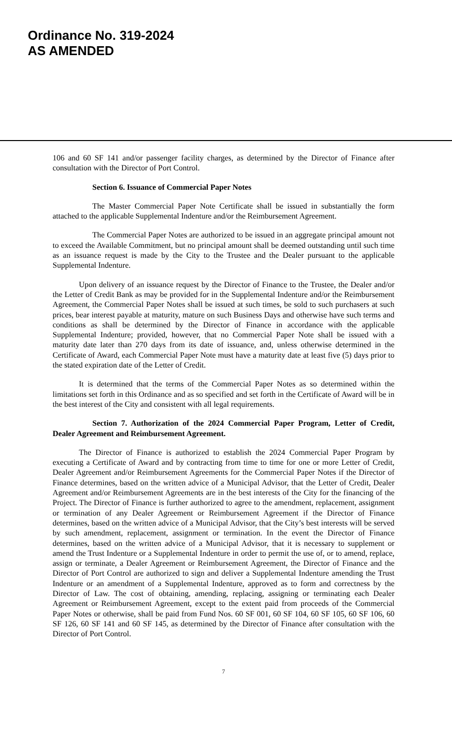Ordinance No. 319-2024
AS AMENDED
106 and 60 SF 141 and/or passenger facility charges, as determined by the Director of Finance after consultation with the Director of Port Control.
Section 6. Issuance of Commercial Paper Notes
The Master Commercial Paper Note Certificate shall be issued in substantially the form attached to the applicable Supplemental Indenture and/or the Reimbursement Agreement.
The Commercial Paper Notes are authorized to be issued in an aggregate principal amount not to exceed the Available Commitment, but no principal amount shall be deemed outstanding until such time as an issuance request is made by the City to the Trustee and the Dealer pursuant to the applicable Supplemental Indenture.
Upon delivery of an issuance request by the Director of Finance to the Trustee, the Dealer and/or the Letter of Credit Bank as may be provided for in the Supplemental Indenture and/or the Reimbursement Agreement, the Commercial Paper Notes shall be issued at such times, be sold to such purchasers at such prices, bear interest payable at maturity, mature on such Business Days and otherwise have such terms and conditions as shall be determined by the Director of Finance in accordance with the applicable Supplemental Indenture; provided, however, that no Commercial Paper Note shall be issued with a maturity date later than 270 days from its date of issuance, and, unless otherwise determined in the Certificate of Award, each Commercial Paper Note must have a maturity date at least five (5) days prior to the stated expiration date of the Letter of Credit.
It is determined that the terms of the Commercial Paper Notes as so determined within the limitations set forth in this Ordinance and as so specified and set forth in the Certificate of Award will be in the best interest of the City and consistent with all legal requirements.
Section 7. Authorization of the 2024 Commercial Paper Program, Letter of Credit, Dealer Agreement and Reimbursement Agreement.
The Director of Finance is authorized to establish the 2024 Commercial Paper Program by executing a Certificate of Award and by contracting from time to time for one or more Letter of Credit, Dealer Agreement and/or Reimbursement Agreements for the Commercial Paper Notes if the Director of Finance determines, based on the written advice of a Municipal Advisor, that the Letter of Credit, Dealer Agreement and/or Reimbursement Agreements are in the best interests of the City for the financing of the Project. The Director of Finance is further authorized to agree to the amendment, replacement, assignment or termination of any Dealer Agreement or Reimbursement Agreement if the Director of Finance determines, based on the written advice of a Municipal Advisor, that the City’s best interests will be served by such amendment, replacement, assignment or termination. In the event the Director of Finance determines, based on the written advice of a Municipal Advisor, that it is necessary to supplement or amend the Trust Indenture or a Supplemental Indenture in order to permit the use of, or to amend, replace, assign or terminate, a Dealer Agreement or Reimbursement Agreement, the Director of Finance and the Director of Port Control are authorized to sign and deliver a Supplemental Indenture amending the Trust Indenture or an amendment of a Supplemental Indenture, approved as to form and correctness by the Director of Law. The cost of obtaining, amending, replacing, assigning or terminating each Dealer Agreement or Reimbursement Agreement, except to the extent paid from proceeds of the Commercial Paper Notes or otherwise, shall be paid from Fund Nos. 60 SF 001, 60 SF 104, 60 SF 105, 60 SF 106, 60 SF 126, 60 SF 141 and 60 SF 145, as determined by the Director of Finance after consultation with the Director of Port Control.
7